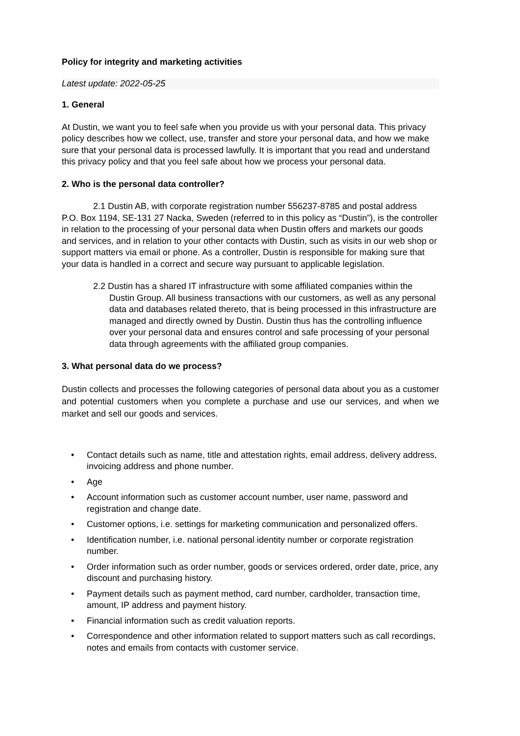Policy for integrity and marketing activities
Latest update: 2022-05-25
1. General
At Dustin, we want you to feel safe when you provide us with your personal data. This privacy policy describes how we collect, use, transfer and store your personal data, and how we make sure that your personal data is processed lawfully. It is important that you read and understand this privacy policy and that you feel safe about how we process your personal data.
2. Who is the personal data controller?
2.1 Dustin AB, with corporate registration number 556237-8785 and postal address
P.O. Box 1194, SE-131 27 Nacka, Sweden (referred to in this policy as “Dustin”), is the controller in relation to the processing of your personal data when Dustin offers and markets our goods and services, and in relation to your other contacts with Dustin, such as visits in our web shop or support matters via email or phone. As a controller, Dustin is responsible for making sure that your data is handled in a correct and secure way pursuant to applicable legislation.
2.2 Dustin has a shared IT infrastructure with some affiliated companies within the Dustin Group. All business transactions with our customers, as well as any personal data and databases related thereto, that is being processed in this infrastructure are managed and directly owned by Dustin. Dustin thus has the controlling influence over your personal data and ensures control and safe processing of your personal data through agreements with the affiliated group companies.
3. What personal data do we process?
Dustin collects and processes the following categories of personal data about you as a customer and potential customers when you complete a purchase and use our services, and when we market and sell our goods and services.
• Contact details such as name, title and attestation rights, email address, delivery address, invoicing address and phone number.
• Age
• Account information such as customer account number, user name, password and registration and change date.
• Customer options, i.e. settings for marketing communication and personalized offers.
• Identification number, i.e. national personal identity number or corporate registration number.
• Order information such as order number, goods or services ordered, order date, price, any discount and purchasing history.
• Payment details such as payment method, card number, cardholder, transaction time, amount, IP address and payment history.
• Financial information such as credit valuation reports.
• Correspondence and other information related to support matters such as call recordings, notes and emails from contacts with customer service.